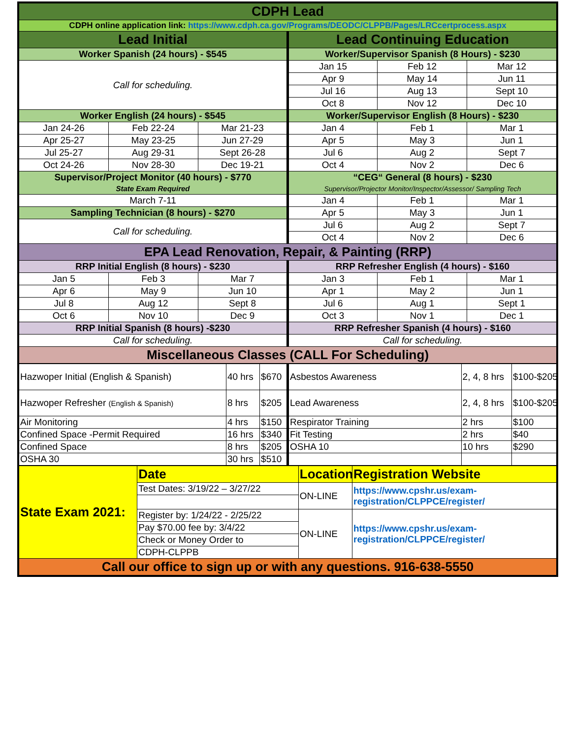| CDPH Lead | | | | | |
| CDPH online application link: https://www.cdph.ca.gov/Programs/DEODC/CLPPB/Pages/LRCcertprocess.aspx | | | | | |
| Lead Initial | | | Lead Continuing Education | | |
| Worker Spanish (24 hours) - $545 | | | Worker/Supervisor Spanish (8 Hours) - $230 | | |
| Call for scheduling. | | | Jan 15 | Feb 12 | Mar 12 |
| | | | Apr 9 | May 14 | Jun 11 |
| | | | Jul 16 | Aug 13 | Sept 10 |
| | | | Oct 8 | Nov 12 | Dec 10 |
| Worker English (24 hours) - $545 | | | Worker/Supervisor English (8 Hours) - $230 | | |
| Jan 24-26 | Feb 22-24 | Mar 21-23 | Jan 4 | Feb 1 | Mar 1 |
| Apr 25-27 | May 23-25 | Jun 27-29 | Apr 5 | May 3 | Jun 1 |
| Jul 25-27 | Aug 29-31 | Sept 26-28 | Jul 6 | Aug 2 | Sept 7 |
| Oct 24-26 | Nov 28-30 | Dec 19-21 | Oct 4 | Nov 2 | Dec 6 |
| Supervisor/Project Monitor (40 hours) - $770 State Exam Required | | | “CEG“ General (8 hours) - $230 Supervisor/Projector Monitor/Inspector/Assessor/ Sampling Tech | | |
| March 7-11 | | | Jan 4 | Feb 1 | Mar 1 |
| Sampling Technician (8 hours) - $270 | | | Apr 5 | May 3 | Jun 1 |
| Call for scheduling. | | | Jul 6 | Aug 2 | Sept 7 |
| | | | Oct 4 | Nov 2 | Dec 6 |
| EPA Lead Renovation, Repair, & Painting (RRP) | | | | | |
| RRP Initial English (8 hours) - $230 | | | RRP Refresher English (4 hours) - $160 | | |
| Jan 5 | Feb 3 | Mar 7 | Jan 3 | Feb 1 | Mar 1 |
| Apr 6 | May 9 | Jun 10 | Apr 1 | May 2 | Jun 1 |
| Jul 8 | Aug 12 | Sept 8 | Jul 6 | Aug 1 | Sept 1 |
| Oct 6 | Nov 10 | Dec 9 | Oct 3 | Nov 1 | Dec 1 |
| RRP Initial Spanish (8 hours) -$230 | | | RRP Refresher Spanish (4 hours) - $160 | | |
| Call for scheduling. | | | Call for scheduling. | | |
| Miscellaneous Classes (CALL For Scheduling) | | | | | |
| Hazwoper Initial (English & Spanish) | 40 hrs | $670 | Asbestos Awareness | 2, 4, 8 hrs | $100-$205 |
| Hazwoper Refresher (English & Spanish) | 8 hrs | $205 | Lead Awareness | 2, 4, 8 hrs | $100-$205 |
| Air Monitoring | 4 hrs | $150 | Respirator Training | 2 hrs | $100 |
| Confined Space -Permit Required | 16 hrs | $340 | Fit Testing | 2 hrs | $40 |
| Confined Space | 8 hrs | $205 | OSHA 10 | 10 hrs | $290 |
| OSHA 30 | 30 hrs | $510 | | | |
| State Exam 2021: | Date | Location | Registration Website |
| | Test Dates: 3/19/22 – 3/27/22 | ON-LINE | https://www.cpshr.us/exam-registration/CLPPCE/register/ |
| | Register by: 1/24/22 - 2/25/22 | ON-LINE | https://www.cpshr.us/exam-registration/CLPPCE/register/ |
| | Pay $70.00 fee by: 3/4/22 | | |
| | Check or Money Order to | | |
| | CDPH-CLPPB | | |
| Call our office to sign up or with any questions. 916-638-5550 | | | |